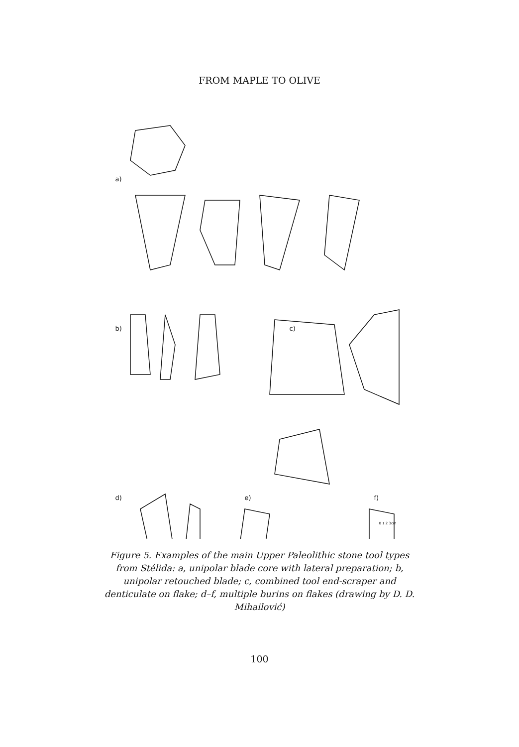FROM MAPLE TO OLIVE
a)
b) c)
d) e) f)
0 1 2 3cm
Figure 5. Examples of the main Upper Paleolithic stone tool types from Stélida: a, unipolar blade core with lateral preparation; b, unipolar retouched blade; c, combined tool end-scraper and denticulate on flake; d–f, multiple burins on flakes (drawing by D. D. Mihailović)
100